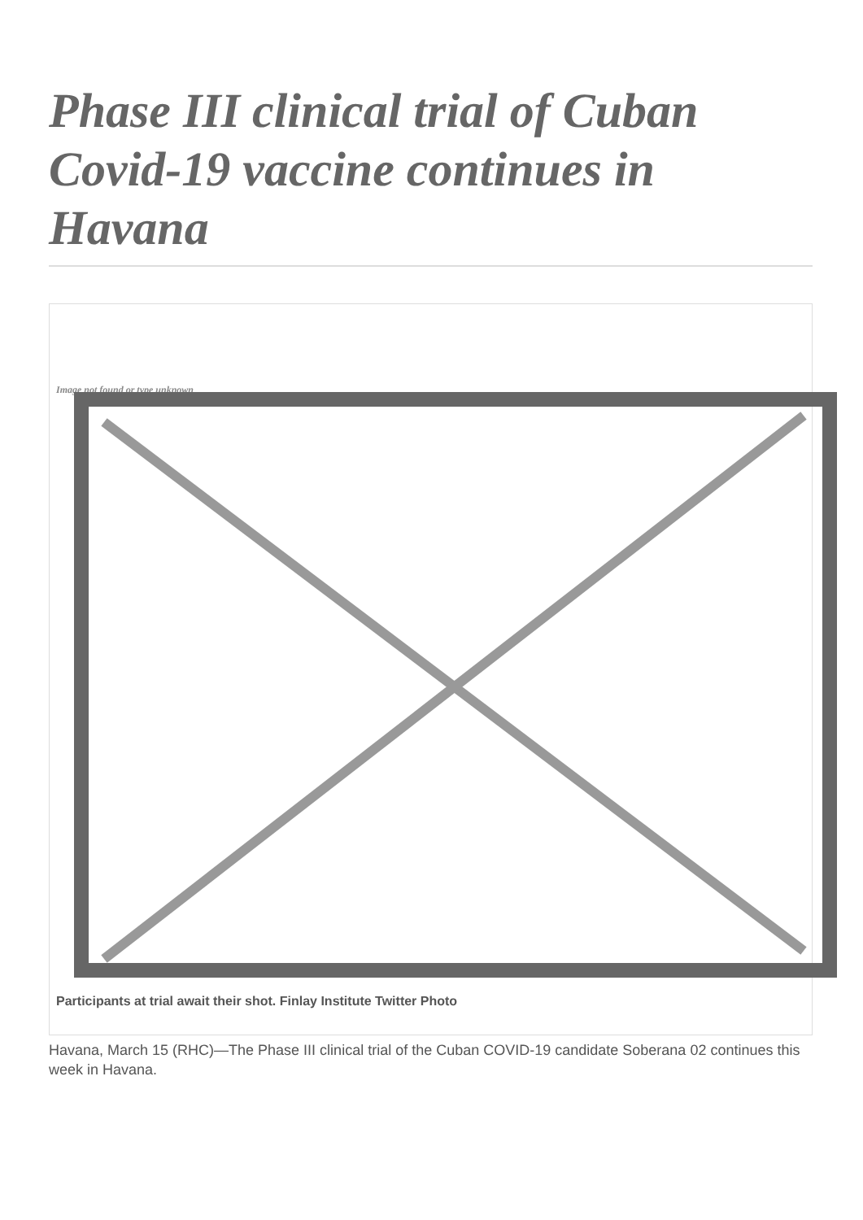Phase III clinical trial of Cuban Covid-19 vaccine continues in Havana
Image not found or type unknown
Participants at trial await their shot. Finlay Institute Twitter Photo
Havana, March 15 (RHC)—The Phase III clinical trial of the Cuban COVID-19 candidate Soberana 02 continues this week in Havana.